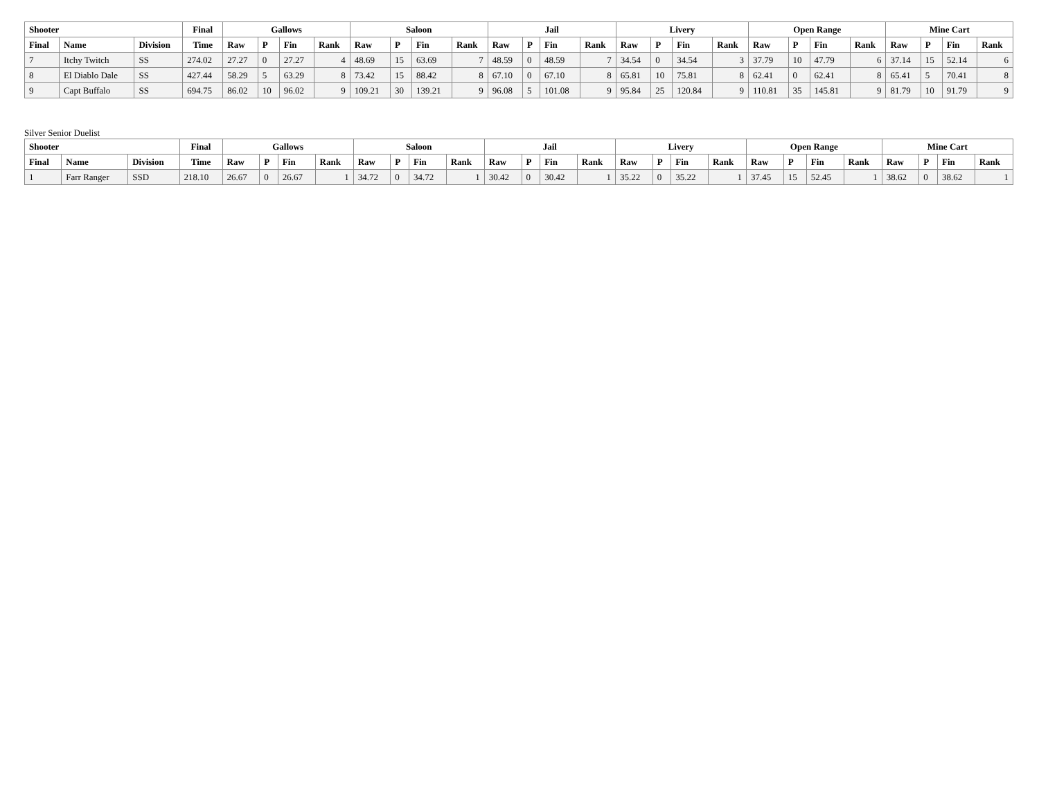| Shooter | | | Final | Gallows | | | | Saloon | | | | Jail | | | | Livery | | | | Open Range | | | | Mine Cart | | | |
| --- | --- | --- | --- | --- | --- | --- | --- | --- | --- | --- | --- | --- | --- | --- | --- | --- | --- | --- | --- | --- | --- | --- | --- | --- | --- | --- | --- |
| Final | Name | Division | Time | Raw | P | Fin | Rank | Raw | P | Fin | Rank | Raw | P | Fin | Rank | Raw | P | Fin | Rank | Raw | P | Fin | Rank | Raw | P | Fin | Rank |
| 7 | Itchy Twitch | SS | 274.02 | 27.27 | 0 | 27.27 | 4 | 48.69 | 15 | 63.69 | 7 | 48.59 | 0 | 48.59 | 7 | 34.54 | 0 | 34.54 | 3 | 37.79 | 10 | 47.79 | 6 | 37.14 | 15 | 52.14 | 6 |
| 8 | El Diablo Dale | SS | 427.44 | 58.29 | 5 | 63.29 | 8 | 73.42 | 15 | 88.42 | 8 | 67.10 | 0 | 67.10 | 8 | 65.81 | 10 | 75.81 | 8 | 62.41 | 0 | 62.41 | 8 | 65.41 | 5 | 70.41 | 8 |
| 9 | Capt Buffalo | SS | 694.75 | 86.02 | 10 | 96.02 | 9 | 109.21 | 30 | 139.21 | 9 | 96.08 | 5 | 101.08 | 9 | 95.84 | 25 | 120.84 | 9 | 110.81 | 35 | 145.81 | 9 | 81.79 | 10 | 91.79 | 9 |
Silver Senior Duelist
| Shooter | | | Final | Gallows | | | | Saloon | | | | Jail | | | | Livery | | | | Open Range | | | | Mine Cart | | | |
| --- | --- | --- | --- | --- | --- | --- | --- | --- | --- | --- | --- | --- | --- | --- | --- | --- | --- | --- | --- | --- | --- | --- | --- | --- | --- | --- | --- |
| Final | Name | Division | Time | Raw | P | Fin | Rank | Raw | P | Fin | Rank | Raw | P | Fin | Rank | Raw | P | Fin | Rank | Raw | P | Fin | Rank | Raw | P | Fin | Rank |
| 1 | Farr Ranger | SSD | 218.10 | 26.67 | 0 | 26.67 | 1 | 34.72 | 0 | 34.72 | 1 | 30.42 | 0 | 30.42 | 1 | 35.22 | 0 | 35.22 | 1 | 37.45 | 15 | 52.45 | 1 | 38.62 | 0 | 38.62 | 1 |